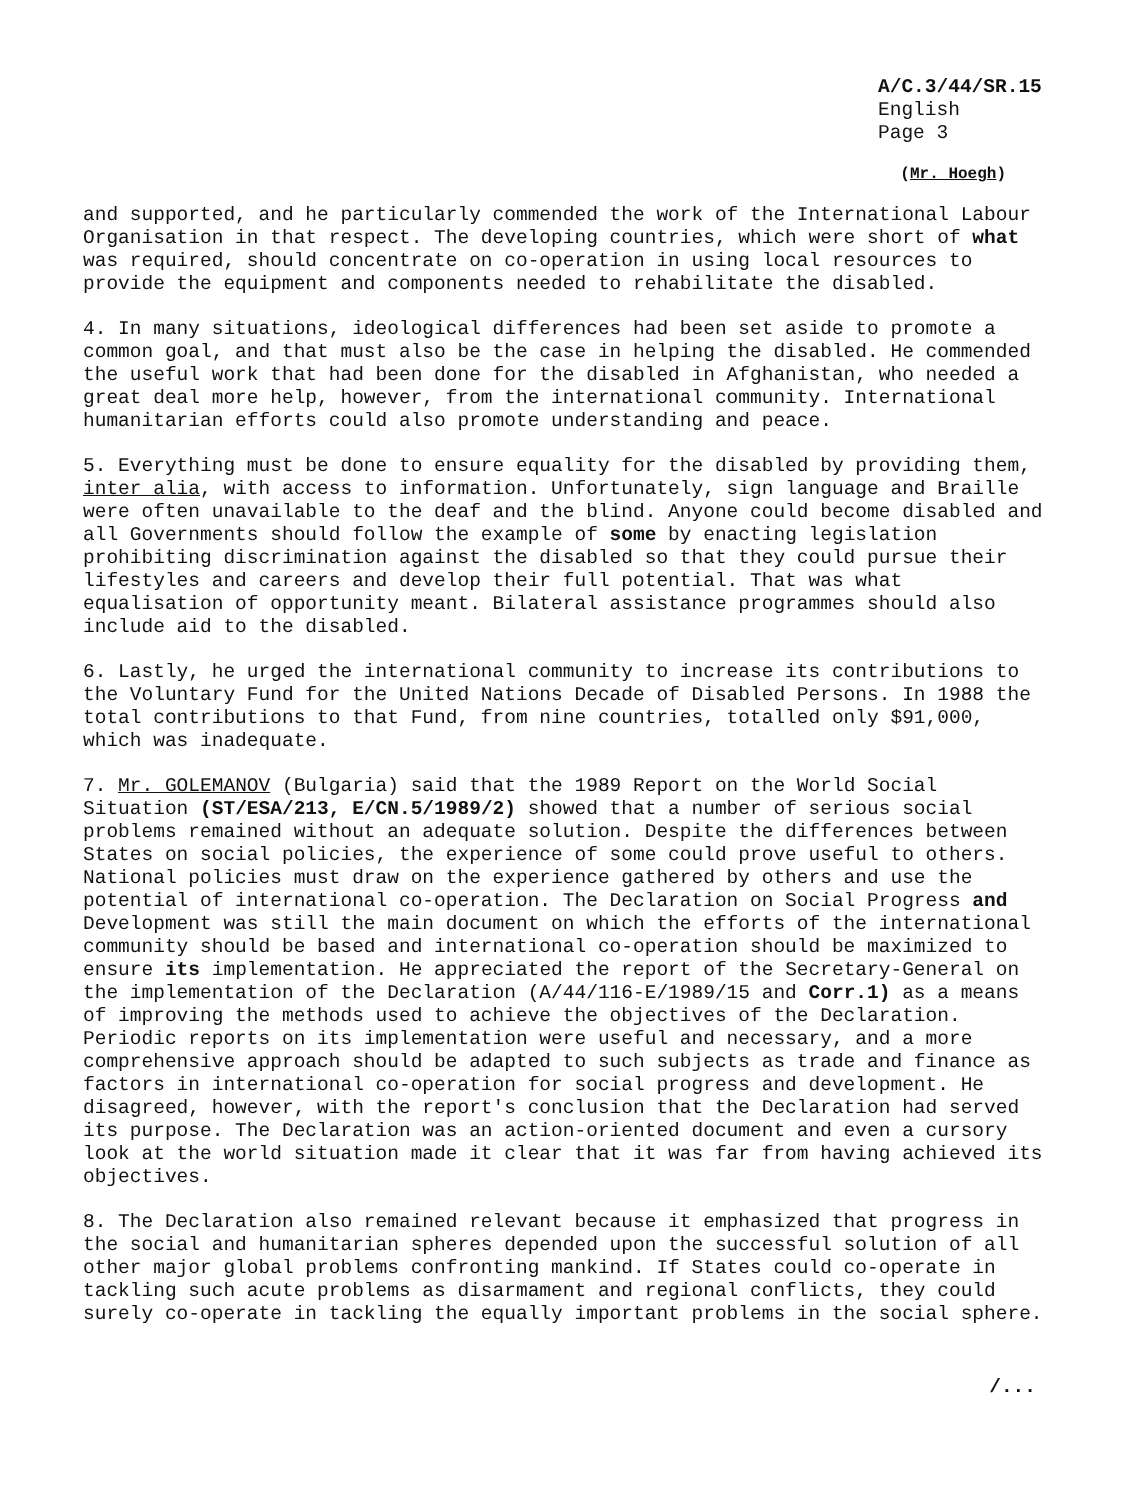A/C.3/44/SR.15
English
Page 3
(Mr. Hoegh)
and supported, and he particularly commended the work of the International Labour Organisation in that respect. The developing countries, which were short of what was required, should concentrate on co-operation in using local resources to provide the equipment and components needed to rehabilitate the disabled.
4. In many situations, ideological differences had been set aside to promote a common goal, and that must also be the case in helping the disabled. He commended the useful work that had been done for the disabled in Afghanistan, who needed a great deal more help, however, from the international community. International humanitarian efforts could also promote understanding and peace.
5. Everything must be done to ensure equality for the disabled by providing them, inter alia, with access to information. Unfortunately, sign language and Braille were often unavailable to the deaf and the blind. Anyone could become disabled and all Governments should follow the example of some by enacting legislation prohibiting discrimination against the disabled so that they could pursue their lifestyles and careers and develop their full potential. That was what equalisation of opportunity meant. Bilateral assistance programmes should also include aid to the disabled.
6. Lastly, he urged the international community to increase its contributions to the Voluntary Fund for the United Nations Decade of Disabled Persons. In 1988 the total contributions to that Fund, from nine countries, totalled only $91,000, which was inadequate.
7. Mr. GOLEMANOV (Bulgaria) said that the 1989 Report on the World Social Situation (ST/ESA/213, E/CN.5/1989/2) showed that a number of serious social problems remained without an adequate solution. Despite the differences between States on social policies, the experience of some could prove useful to others. National policies must draw on the experience gathered by others and use the potential of international co-operation. The Declaration on Social Progress and Development was still the main document on which the efforts of the international community should be based and international co-operation should be maximized to ensure its implementation. He appreciated the report of the Secretary-General on the implementation of the Declaration (A/44/116-E/1989/15 and Corr.1) as a means of improving the methods used to achieve the objectives of the Declaration. Periodic reports on its implementation were useful and necessary, and a more comprehensive approach should be adapted to such subjects as trade and finance as factors in international co-operation for social progress and development. He disagreed, however, with the report's conclusion that the Declaration had served its purpose. The Declaration was an action-oriented document and even a cursory look at the world situation made it clear that it was far from having achieved its objectives.
8. The Declaration also remained relevant because it emphasized that progress in the social and humanitarian spheres depended upon the successful solution of all other major global problems confronting mankind. If States could co-operate in tackling such acute problems as disarmament and regional conflicts, they could surely co-operate in tackling the equally important problems in the social sphere.
/...